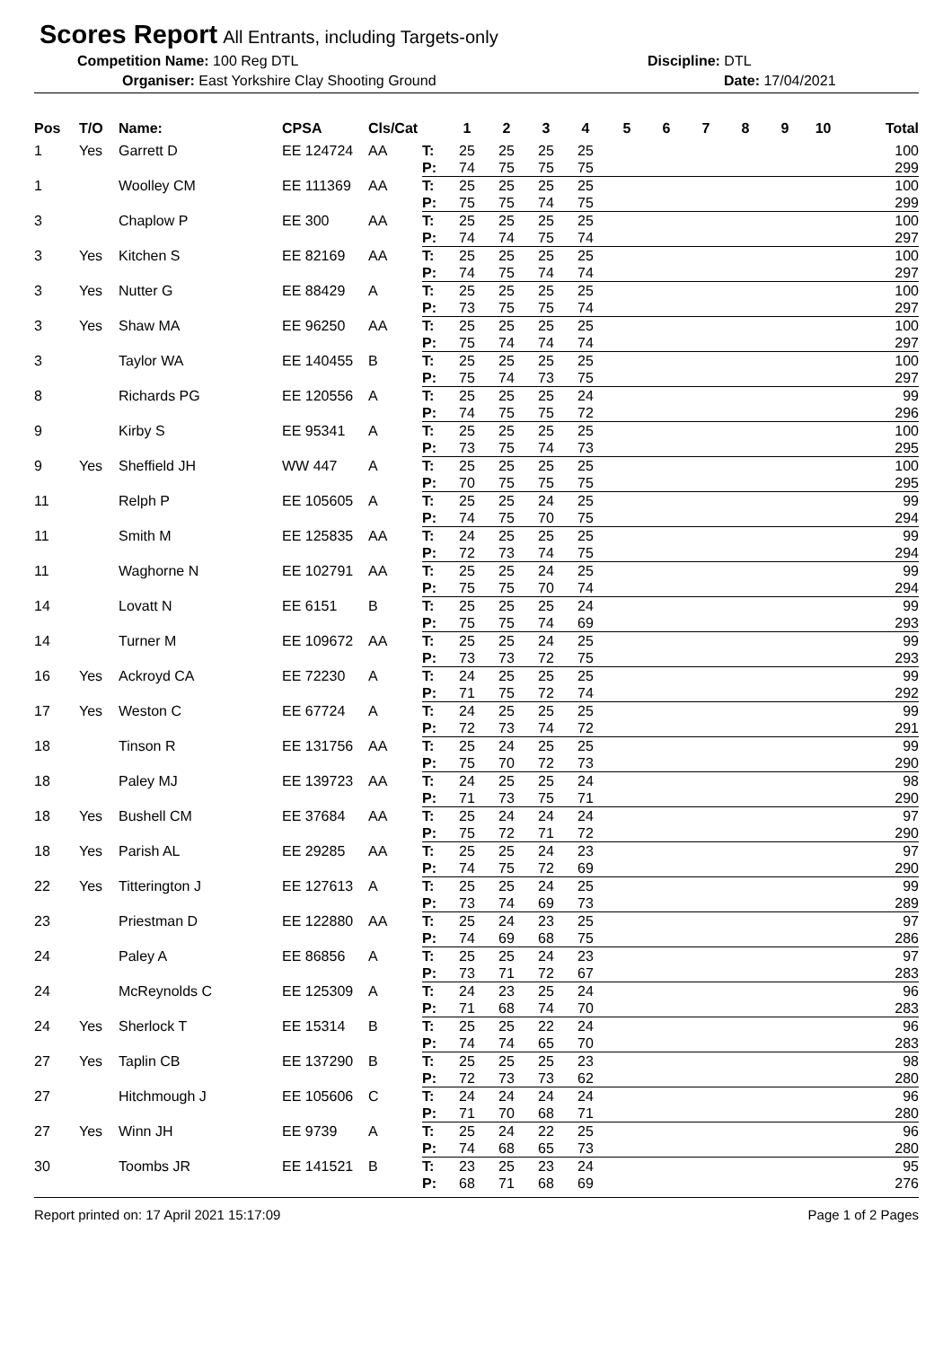Scores Report
All Entrants, including Targets-only
Competition Name: 100 Reg DTL Discipline: DTL
Organiser: East Yorkshire Clay Shooting Ground Date: 17/04/2021
| Pos | T/O | Name: | CPSA | Cls/Cat | | 1 | 2 | 3 | 4 | 5 | 6 | 7 | 8 | 9 | 10 | Total |
| --- | --- | --- | --- | --- | --- | --- | --- | --- | --- | --- | --- | --- | --- | --- | --- | --- |
| 1 | Yes | Garrett D | EE 124724 | AA | T: | 25 | 25 | 25 | 25 | | | | | | | 100 |
| | | | | | P: | 74 | 75 | 75 | 75 | | | | | | | 299 |
| 1 | | Woolley CM | EE 111369 | AA | T: | 25 | 25 | 25 | 25 | | | | | | | 100 |
| | | | | | P: | 75 | 75 | 74 | 75 | | | | | | | 299 |
| 3 | | Chaplow P | EE 300 | AA | T: | 25 | 25 | 25 | 25 | | | | | | | 100 |
| | | | | | P: | 74 | 74 | 75 | 74 | | | | | | | 297 |
| 3 | Yes | Kitchen S | EE 82169 | AA | T: | 25 | 25 | 25 | 25 | | | | | | | 100 |
| | | | | | P: | 74 | 75 | 74 | 74 | | | | | | | 297 |
| 3 | Yes | Nutter G | EE 88429 | A | T: | 25 | 25 | 25 | 25 | | | | | | | 100 |
| | | | | | P: | 73 | 75 | 75 | 74 | | | | | | | 297 |
| 3 | Yes | Shaw MA | EE 96250 | AA | T: | 25 | 25 | 25 | 25 | | | | | | | 100 |
| | | | | | P: | 75 | 74 | 74 | 74 | | | | | | | 297 |
| 3 | | Taylor WA | EE 140455 | B | T: | 25 | 25 | 25 | 25 | | | | | | | 100 |
| | | | | | P: | 75 | 74 | 73 | 75 | | | | | | | 297 |
| 8 | | Richards PG | EE 120556 | A | T: | 25 | 25 | 25 | 24 | | | | | | | 99 |
| | | | | | P: | 74 | 75 | 75 | 72 | | | | | | | 296 |
| 9 | | Kirby S | EE 95341 | A | T: | 25 | 25 | 25 | 25 | | | | | | | 100 |
| | | | | | P: | 73 | 75 | 74 | 73 | | | | | | | 295 |
| 9 | Yes | Sheffield JH | WW 447 | A | T: | 25 | 25 | 25 | 25 | | | | | | | 100 |
| | | | | | P: | 70 | 75 | 75 | 75 | | | | | | | 295 |
| 11 | | Relph P | EE 105605 | A | T: | 25 | 25 | 24 | 25 | | | | | | | 99 |
| | | | | | P: | 74 | 75 | 70 | 75 | | | | | | | 294 |
| 11 | | Smith M | EE 125835 | AA | T: | 24 | 25 | 25 | 25 | | | | | | | 99 |
| | | | | | P: | 72 | 73 | 74 | 75 | | | | | | | 294 |
| 11 | | Waghorne N | EE 102791 | AA | T: | 25 | 25 | 24 | 25 | | | | | | | 99 |
| | | | | | P: | 75 | 75 | 70 | 74 | | | | | | | 294 |
| 14 | | Lovatt N | EE 6151 | B | T: | 25 | 25 | 25 | 24 | | | | | | | 99 |
| | | | | | P: | 75 | 75 | 74 | 69 | | | | | | | 293 |
| 14 | | Turner M | EE 109672 | AA | T: | 25 | 25 | 24 | 25 | | | | | | | 99 |
| | | | | | P: | 73 | 73 | 72 | 75 | | | | | | | 293 |
| 16 | Yes | Ackroyd CA | EE 72230 | A | T: | 24 | 25 | 25 | 25 | | | | | | | 99 |
| | | | | | P: | 71 | 75 | 72 | 74 | | | | | | | 292 |
| 17 | Yes | Weston C | EE 67724 | A | T: | 24 | 25 | 25 | 25 | | | | | | | 99 |
| | | | | | P: | 72 | 73 | 74 | 72 | | | | | | | 291 |
| 18 | | Tinson R | EE 131756 | AA | T: | 25 | 24 | 25 | 25 | | | | | | | 99 |
| | | | | | P: | 75 | 70 | 72 | 73 | | | | | | | 290 |
| 18 | | Paley MJ | EE 139723 | AA | T: | 24 | 25 | 25 | 24 | | | | | | | 98 |
| | | | | | P: | 71 | 73 | 75 | 71 | | | | | | | 290 |
| 18 | Yes | Bushell CM | EE 37684 | AA | T: | 25 | 24 | 24 | 24 | | | | | | | 97 |
| | | | | | P: | 75 | 72 | 71 | 72 | | | | | | | 290 |
| 18 | Yes | Parish AL | EE 29285 | AA | T: | 25 | 25 | 24 | 23 | | | | | | | 97 |
| | | | | | P: | 74 | 75 | 72 | 69 | | | | | | | 290 |
| 22 | Yes | Titterington J | EE 127613 | A | T: | 25 | 25 | 24 | 25 | | | | | | | 99 |
| | | | | | P: | 73 | 74 | 69 | 73 | | | | | | | 289 |
| 23 | | Priestman D | EE 122880 | AA | T: | 25 | 24 | 23 | 25 | | | | | | | 97 |
| | | | | | P: | 74 | 69 | 68 | 75 | | | | | | | 286 |
| 24 | | Paley A | EE 86856 | A | T: | 25 | 25 | 24 | 23 | | | | | | | 97 |
| | | | | | P: | 73 | 71 | 72 | 67 | | | | | | | 283 |
| 24 | | McReynolds C | EE 125309 | A | T: | 24 | 23 | 25 | 24 | | | | | | | 96 |
| | | | | | P: | 71 | 68 | 74 | 70 | | | | | | | 283 |
| 24 | Yes | Sherlock T | EE 15314 | B | T: | 25 | 25 | 22 | 24 | | | | | | | 96 |
| | | | | | P: | 74 | 74 | 65 | 70 | | | | | | | 283 |
| 27 | Yes | Taplin CB | EE 137290 | B | T: | 25 | 25 | 25 | 23 | | | | | | | 98 |
| | | | | | P: | 72 | 73 | 73 | 62 | | | | | | | 280 |
| 27 | | Hitchmough J | EE 105606 | C | T: | 24 | 24 | 24 | 24 | | | | | | | 96 |
| | | | | | P: | 71 | 70 | 68 | 71 | | | | | | | 280 |
| 27 | Yes | Winn JH | EE 9739 | A | T: | 25 | 24 | 22 | 25 | | | | | | | 96 |
| | | | | | P: | 74 | 68 | 65 | 73 | | | | | | | 280 |
| 30 | | Toombs JR | EE 141521 | B | T: | 23 | 25 | 23 | 24 | | | | | | | 95 |
| | | | | | P: | 68 | 71 | 68 | 69 | | | | | | | 276 |
Report printed on: 17 April 2021 15:17:09 Page 1 of 2 Pages